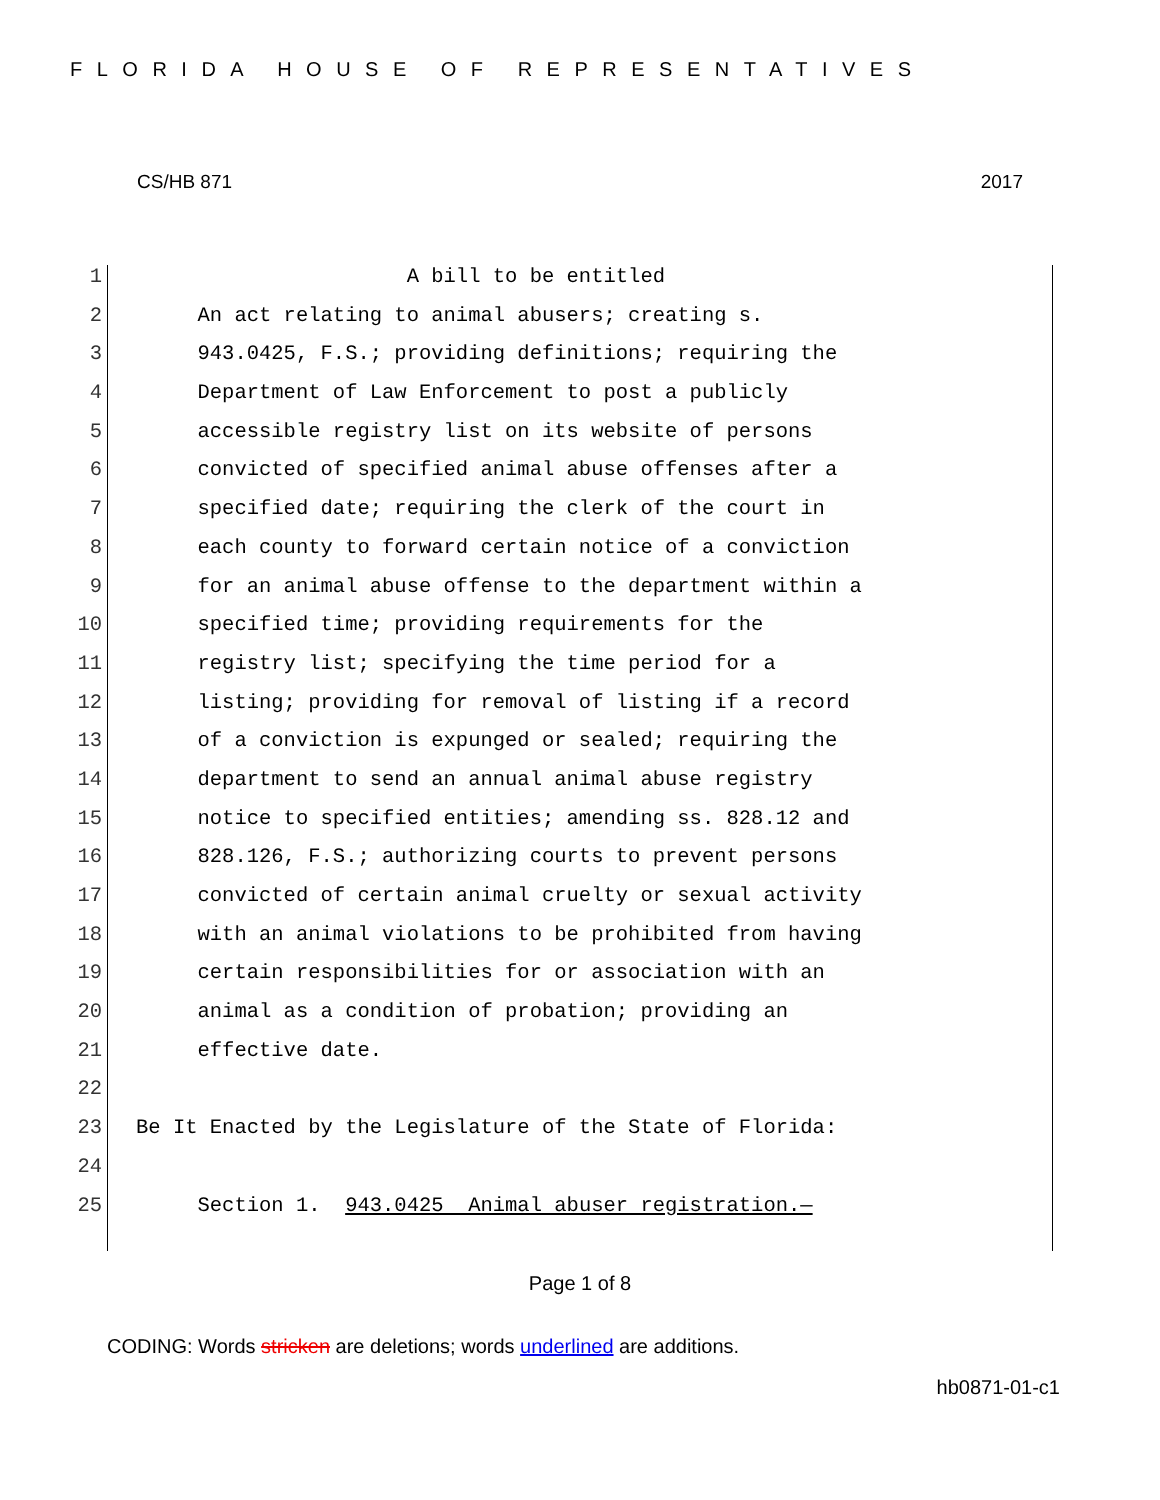FLORIDA HOUSE OF REPRESENTATIVES
CS/HB 871 2017
1 A bill to be entitled
2 An act relating to animal abusers; creating s.
3 943.0425, F.S.; providing definitions; requiring the
4 Department of Law Enforcement to post a publicly
5 accessible registry list on its website of persons
6 convicted of specified animal abuse offenses after a
7 specified date; requiring the clerk of the court in
8 each county to forward certain notice of a conviction
9 for an animal abuse offense to the department within a
10 specified time; providing requirements for the
11 registry list; specifying the time period for a
12 listing; providing for removal of listing if a record
13 of a conviction is expunged or sealed; requiring the
14 department to send an annual animal abuse registry
15 notice to specified entities; amending ss. 828.12 and
16 828.126, F.S.; authorizing courts to prevent persons
17 convicted of certain animal cruelty or sexual activity
18 with an animal violations to be prohibited from having
19 certain responsibilities for or association with an
20 animal as a condition of probation; providing an
21 effective date.
22
23 Be It Enacted by the Legislature of the State of Florida:
24
25 Section 1. 943.0425 Animal abuser registration.—
Page 1 of 8
CODING: Words stricken are deletions; words underlined are additions.
hb0871-01-c1